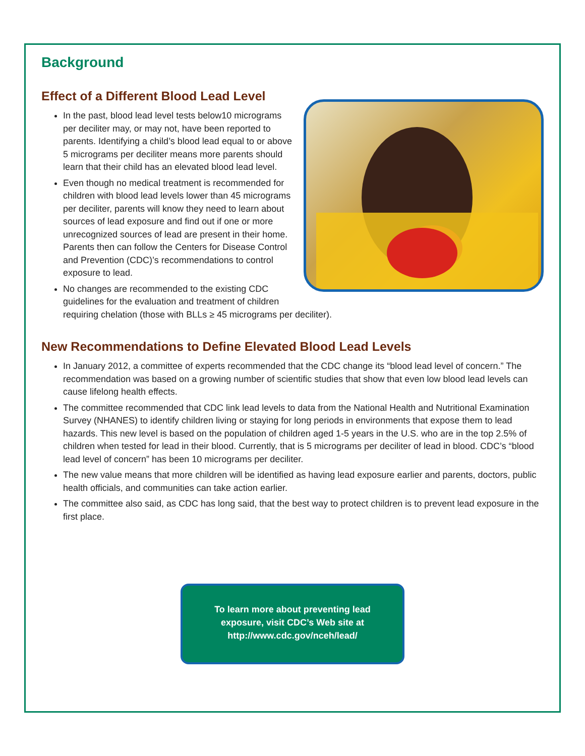Background
Effect of a Different Blood Lead Level
In the past, blood lead level tests below10 micrograms per deciliter may, or may not, have been reported to parents. Identifying a child’s blood lead equal to or above 5 micrograms per deciliter means more parents should learn that their child has an elevated blood lead level.
Even though no medical treatment is recommended for children with blood lead levels lower than 45 micrograms per deciliter, parents will know they need to learn about sources of lead exposure and find out if one or more unrecognized sources of lead are present in their home. Parents then can follow the Centers for Disease Control and Prevention (CDC)’s recommendations to control exposure to lead.
No changes are recommended to the existing CDC guidelines for the evaluation and treatment of children requiring chelation (those with BLLs ≥ 45 micrograms per deciliter).
New Recommendations to Define Elevated Blood Lead Levels
In January 2012, a committee of experts recommended that the CDC change its “blood lead level of concern.” The recommendation was based on a growing number of scientific studies that show that even low blood lead levels can cause lifelong health effects.
The committee recommended that CDC link lead levels to data from the National Health and Nutritional Examination Survey (NHANES) to identify children living or staying for long periods in environments that expose them to lead hazards. This new level is based on the population of children aged 1-5 years in the U.S. who are in the top 2.5% of children when tested for lead in their blood. Currently, that is 5 micrograms per deciliter of lead in blood. CDC’s “blood lead level of concern” has been 10 micrograms per deciliter.
The new value means that more children will be identified as having lead exposure earlier and parents, doctors, public health officials, and communities can take action earlier.
The committee also said, as CDC has long said, that the best way to protect children is to prevent lead exposure in the first place.
To learn more about preventing lead
exposure, visit CDC’s Web site at
http://www.cdc.gov/nceh/lead/